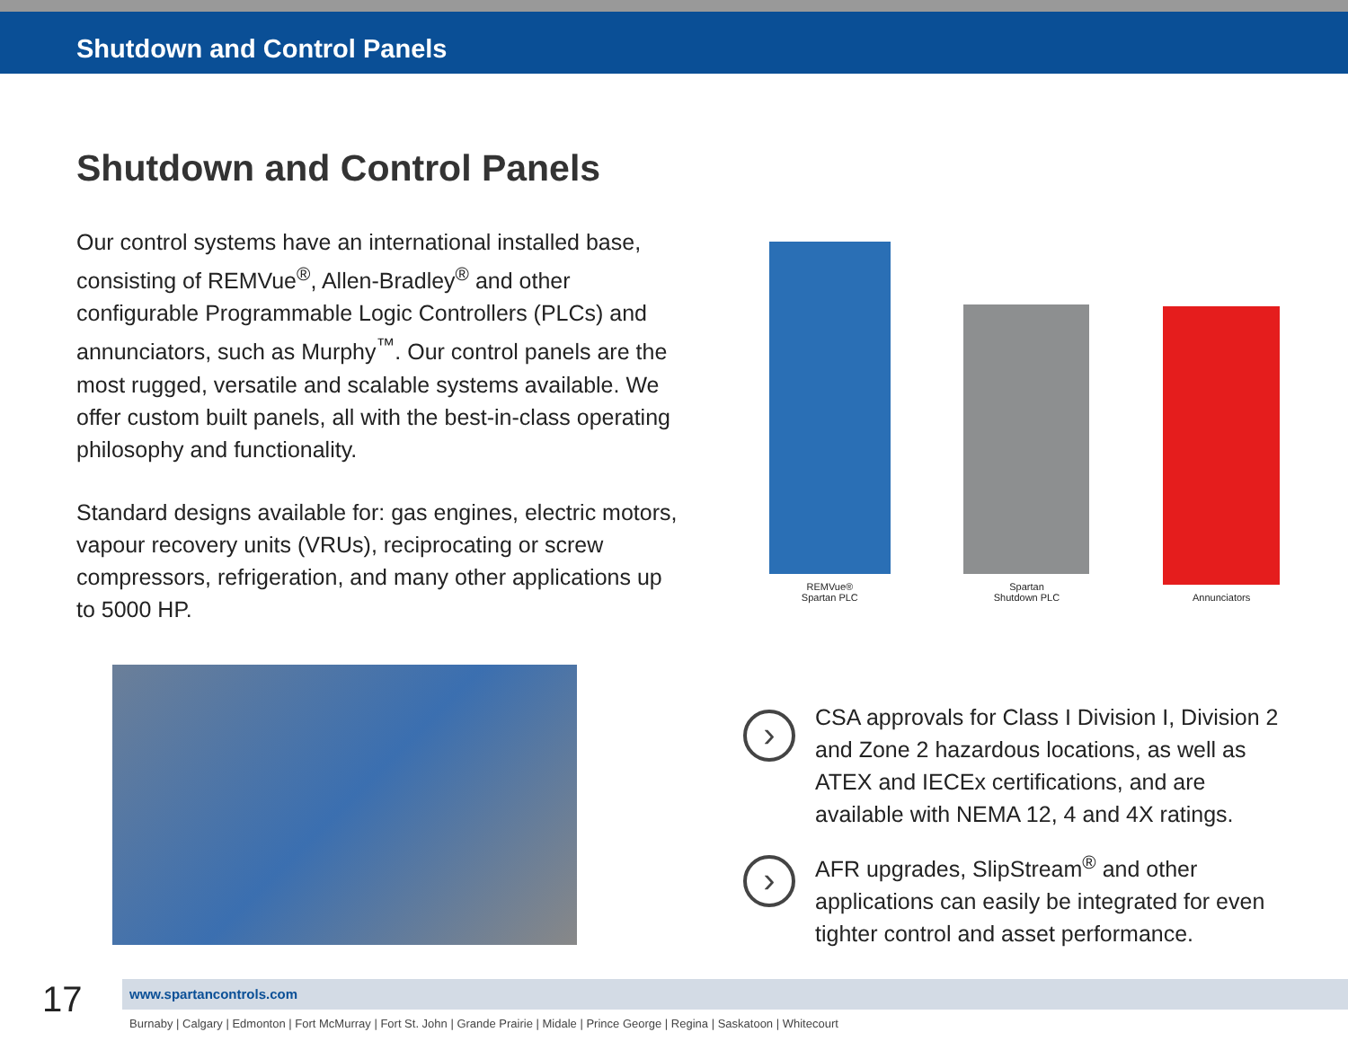Shutdown and Control Panels
Shutdown and Control Panels
Our control systems have an international installed base, consisting of REMVue<sup>®</sup>, Allen-Bradley<sup>®</sup> and other configurable Programmable Logic Controllers (PLCs) and annunciators, such as Murphy<sup>™</sup>. Our control panels are the most rugged, versatile and scalable systems available. We offer custom built panels, all with the best-in-class operating philosophy and functionality.
Standard designs available for: gas engines, electric motors, vapour recovery units (VRUs), reciprocating or screw compressors, refrigeration, and many other applications up to 5000 HP.
REMVue®
Spartan PLC
Spartan
Shutdown PLC
Annunciators
›
CSA approvals for Class I Division I, Division 2 and Zone 2 hazardous locations, as well as ATEX and IECEx certifications, and are available with NEMA 12, 4 and 4X ratings.
›
AFR upgrades, SlipStream<sup>®</sup> and other applications can easily be integrated for even tighter control and asset performance.
17
www.spartancontrols.com
Burnaby | Calgary | Edmonton | Fort McMurray | Fort St. John | Grande Prairie | Midale | Prince George | Regina | Saskatoon | Whitecourt